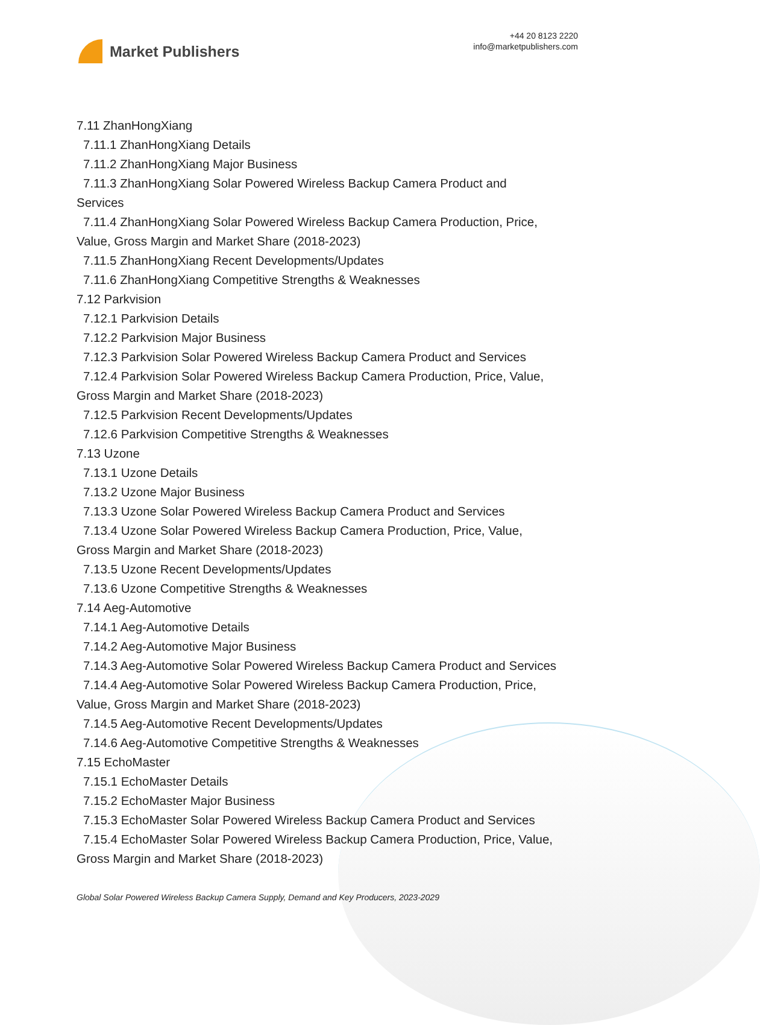Market Publishers
+44 20 8123 2220
info@marketpublishers.com
7.11 ZhanHongXiang
7.11.1 ZhanHongXiang Details
7.11.2 ZhanHongXiang Major Business
7.11.3 ZhanHongXiang Solar Powered Wireless Backup Camera Product and
Services
7.11.4 ZhanHongXiang Solar Powered Wireless Backup Camera Production, Price,
Value, Gross Margin and Market Share (2018-2023)
7.11.5 ZhanHongXiang Recent Developments/Updates
7.11.6 ZhanHongXiang Competitive Strengths & Weaknesses
7.12 Parkvision
7.12.1 Parkvision Details
7.12.2 Parkvision Major Business
7.12.3 Parkvision Solar Powered Wireless Backup Camera Product and Services
7.12.4 Parkvision Solar Powered Wireless Backup Camera Production, Price, Value,
Gross Margin and Market Share (2018-2023)
7.12.5 Parkvision Recent Developments/Updates
7.12.6 Parkvision Competitive Strengths & Weaknesses
7.13 Uzone
7.13.1 Uzone Details
7.13.2 Uzone Major Business
7.13.3 Uzone Solar Powered Wireless Backup Camera Product and Services
7.13.4 Uzone Solar Powered Wireless Backup Camera Production, Price, Value,
Gross Margin and Market Share (2018-2023)
7.13.5 Uzone Recent Developments/Updates
7.13.6 Uzone Competitive Strengths & Weaknesses
7.14 Aeg-Automotive
7.14.1 Aeg-Automotive Details
7.14.2 Aeg-Automotive Major Business
7.14.3 Aeg-Automotive Solar Powered Wireless Backup Camera Product and Services
7.14.4 Aeg-Automotive Solar Powered Wireless Backup Camera Production, Price,
Value, Gross Margin and Market Share (2018-2023)
7.14.5 Aeg-Automotive Recent Developments/Updates
7.14.6 Aeg-Automotive Competitive Strengths & Weaknesses
7.15 EchoMaster
7.15.1 EchoMaster Details
7.15.2 EchoMaster Major Business
7.15.3 EchoMaster Solar Powered Wireless Backup Camera Product and Services
7.15.4 EchoMaster Solar Powered Wireless Backup Camera Production, Price, Value,
Gross Margin and Market Share (2018-2023)
Global Solar Powered Wireless Backup Camera Supply, Demand and Key Producers, 2023-2029